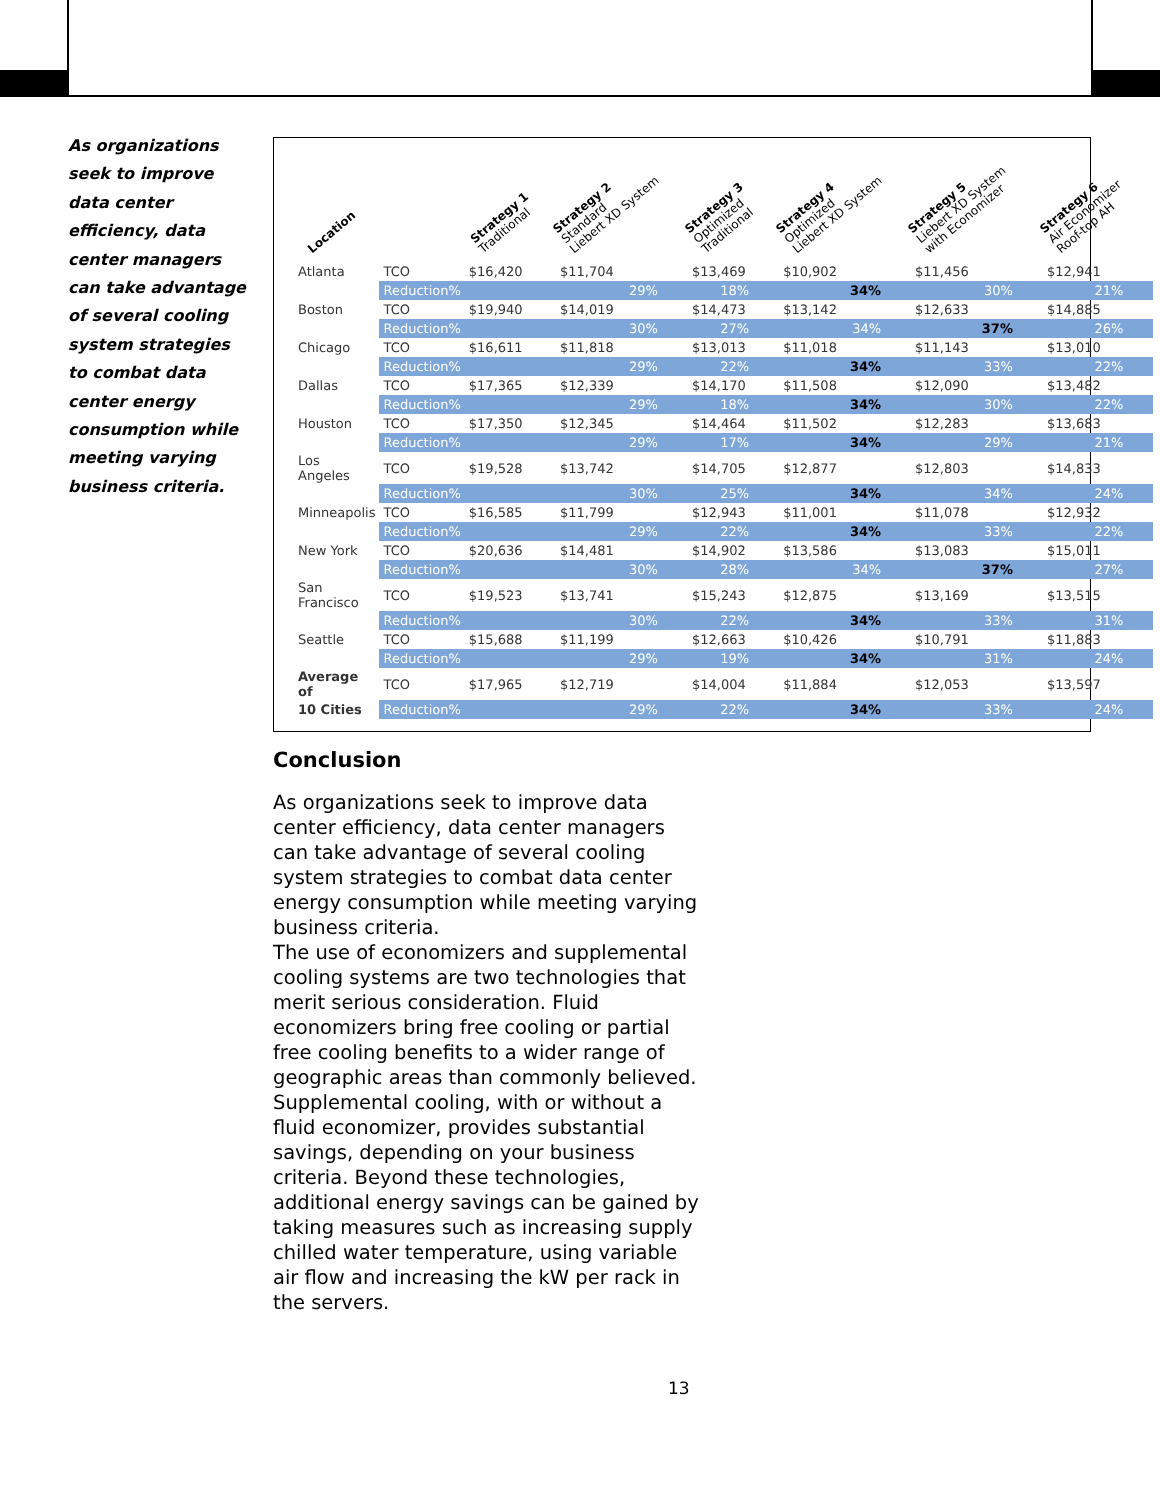As organizations seek to improve data center efficiency, data center managers can take advantage of several cooling system strategies to combat data center energy consumption while meeting varying business criteria.
| Location | | Strategy 1 Traditional | Strategy 2 Standard Liebert XD System | Strategy 3 Optimized Traditional | Strategy 4 Optimized Liebert XD System | Strategy 5 Liebert XD System with Economizer | Strategy 6 Air Economizer Roof-top AH |
| --- | --- | --- | --- | --- | --- | --- | --- |
| Atlanta | TCO | $16,420 | $11,704 | $13,469 | $10,902 | $11,456 | $12,941 |
| | Reduction% | | 29% | 18% | 34% | 30% | 21% |
| Boston | TCO | $19,940 | $14,019 | $14,473 | $13,142 | $12,633 | $14,885 |
| | Reduction% | | 30% | 27% | 34% | 37% | 26% |
| Chicago | TCO | $16,611 | $11,818 | $13,013 | $11,018 | $11,143 | $13,010 |
| | Reduction% | | 29% | 22% | 34% | 33% | 22% |
| Dallas | TCO | $17,365 | $12,339 | $14,170 | $11,508 | $12,090 | $13,482 |
| | Reduction% | | 29% | 18% | 34% | 30% | 22% |
| Houston | TCO | $17,350 | $12,345 | $14,464 | $11,502 | $12,283 | $13,683 |
| | Reduction% | | 29% | 17% | 34% | 29% | 21% |
| Los Angeles | TCO | $19,528 | $13,742 | $14,705 | $12,877 | $12,803 | $14,833 |
| | Reduction% | | 30% | 25% | 34% | 34% | 24% |
| Minneapolis | TCO | $16,585 | $11,799 | $12,943 | $11,001 | $11,078 | $12,932 |
| | Reduction% | | 29% | 22% | 34% | 33% | 22% |
| New York | TCO | $20,636 | $14,481 | $14,902 | $13,586 | $13,083 | $15,011 |
| | Reduction% | | 30% | 28% | 34% | 37% | 27% |
| San Francisco | TCO | $19,523 | $13,741 | $15,243 | $12,875 | $13,169 | $13,515 |
| | Reduction% | | 30% | 22% | 34% | 33% | 31% |
| Seattle | TCO | $15,688 | $11,199 | $12,663 | $10,426 | $10,791 | $11,883 |
| | Reduction% | | 29% | 19% | 34% | 31% | 24% |
| Average of | TCO | $17,965 | $12,719 | $14,004 | $11,884 | $12,053 | $13,597 |
| 10 Cities | Reduction% | | 29% | 22% | 34% | 33% | 24% |
Conclusion
As organizations seek to improve data center efficiency, data center managers can take advantage of several cooling system strategies to combat data center energy consumption while meeting varying business criteria.
The use of economizers and supplemental cooling systems are two technologies that merit serious consideration. Fluid economizers bring free cooling or partial free cooling benefits to a wider range of geographic areas than commonly believed. Supplemental cooling, with or without a fluid economizer, provides substantial savings, depending on your business criteria. Beyond these technologies, additional energy savings can be gained by taking measures such as increasing supply chilled water temperature, using variable air flow and increasing the kW per rack in the servers.
13